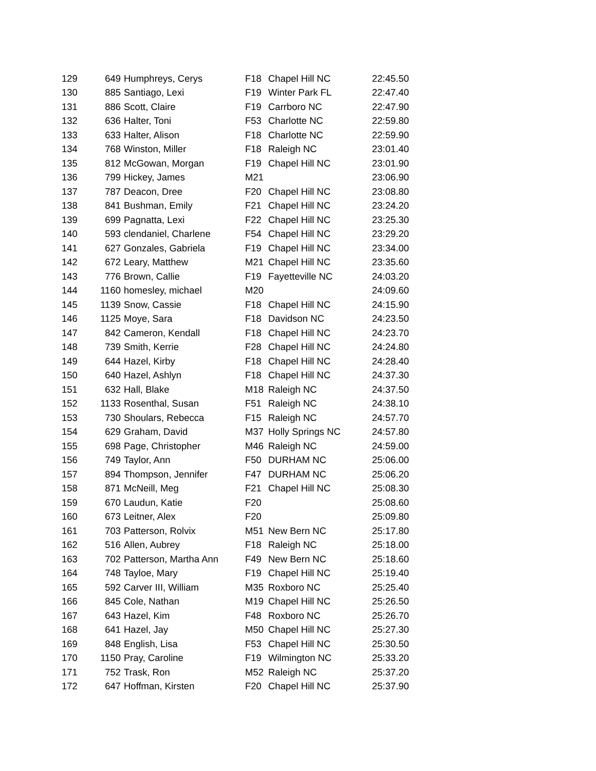| 129 | 649 | Humphreys, Cerys | F18 | Chapel Hill NC | 22:45.50 |
| 130 | 885 | Santiago, Lexi | F19 | Winter Park FL | 22:47.40 |
| 131 | 886 | Scott, Claire | F19 | Carrboro NC | 22:47.90 |
| 132 | 636 | Halter, Toni | F53 | Charlotte NC | 22:59.80 |
| 133 | 633 | Halter, Alison | F18 | Charlotte NC | 22:59.90 |
| 134 | 768 | Winston, Miller | F18 | Raleigh NC | 23:01.40 |
| 135 | 812 | McGowan, Morgan | F19 | Chapel Hill NC | 23:01.90 |
| 136 | 799 | Hickey, James | M21 | | 23:06.90 |
| 137 | 787 | Deacon, Dree | F20 | Chapel Hill NC | 23:08.80 |
| 138 | 841 | Bushman, Emily | F21 | Chapel Hill NC | 23:24.20 |
| 139 | 699 | Pagnatta, Lexi | F22 | Chapel Hill NC | 23:25.30 |
| 140 | 593 | clendaniel, Charlene | F54 | Chapel Hill NC | 23:29.20 |
| 141 | 627 | Gonzales, Gabriela | F19 | Chapel Hill NC | 23:34.00 |
| 142 | 672 | Leary, Matthew | M21 | Chapel Hill NC | 23:35.60 |
| 143 | 776 | Brown, Callie | F19 | Fayetteville NC | 24:03.20 |
| 144 | 1160 | homesley, michael | M20 | | 24:09.60 |
| 145 | 1139 | Snow, Cassie | F18 | Chapel Hill NC | 24:15.90 |
| 146 | 1125 | Moye, Sara | F18 | Davidson NC | 24:23.50 |
| 147 | 842 | Cameron, Kendall | F18 | Chapel Hill NC | 24:23.70 |
| 148 | 739 | Smith, Kerrie | F28 | Chapel Hill NC | 24:24.80 |
| 149 | 644 | Hazel, Kirby | F18 | Chapel Hill NC | 24:28.40 |
| 150 | 640 | Hazel, Ashlyn | F18 | Chapel Hill NC | 24:37.30 |
| 151 | 632 | Hall, Blake | M18 | Raleigh NC | 24:37.50 |
| 152 | 1133 | Rosenthal, Susan | F51 | Raleigh NC | 24:38.10 |
| 153 | 730 | Shoulars, Rebecca | F15 | Raleigh NC | 24:57.70 |
| 154 | 629 | Graham, David | M37 | Holly Springs NC | 24:57.80 |
| 155 | 698 | Page, Christopher | M46 | Raleigh NC | 24:59.00 |
| 156 | 749 | Taylor, Ann | F50 | DURHAM NC | 25:06.00 |
| 157 | 894 | Thompson, Jennifer | F47 | DURHAM NC | 25:06.20 |
| 158 | 871 | McNeill, Meg | F21 | Chapel Hill NC | 25:08.30 |
| 159 | 670 | Laudun, Katie | F20 | | 25:08.60 |
| 160 | 673 | Leitner, Alex | F20 | | 25:09.80 |
| 161 | 703 | Patterson, Rolvix | M51 | New Bern NC | 25:17.80 |
| 162 | 516 | Allen, Aubrey | F18 | Raleigh NC | 25:18.00 |
| 163 | 702 | Patterson, Martha Ann | F49 | New Bern NC | 25:18.60 |
| 164 | 748 | Tayloe, Mary | F19 | Chapel Hill NC | 25:19.40 |
| 165 | 592 | Carver III, William | M35 | Roxboro NC | 25:25.40 |
| 166 | 845 | Cole, Nathan | M19 | Chapel Hill NC | 25:26.50 |
| 167 | 643 | Hazel, Kim | F48 | Roxboro NC | 25:26.70 |
| 168 | 641 | Hazel, Jay | M50 | Chapel Hill NC | 25:27.30 |
| 169 | 848 | English, Lisa | F53 | Chapel Hill NC | 25:30.50 |
| 170 | 1150 | Pray, Caroline | F19 | Wilmington NC | 25:33.20 |
| 171 | 752 | Trask, Ron | M52 | Raleigh NC | 25:37.20 |
| 172 | 647 | Hoffman, Kirsten | F20 | Chapel Hill NC | 25:37.90 |